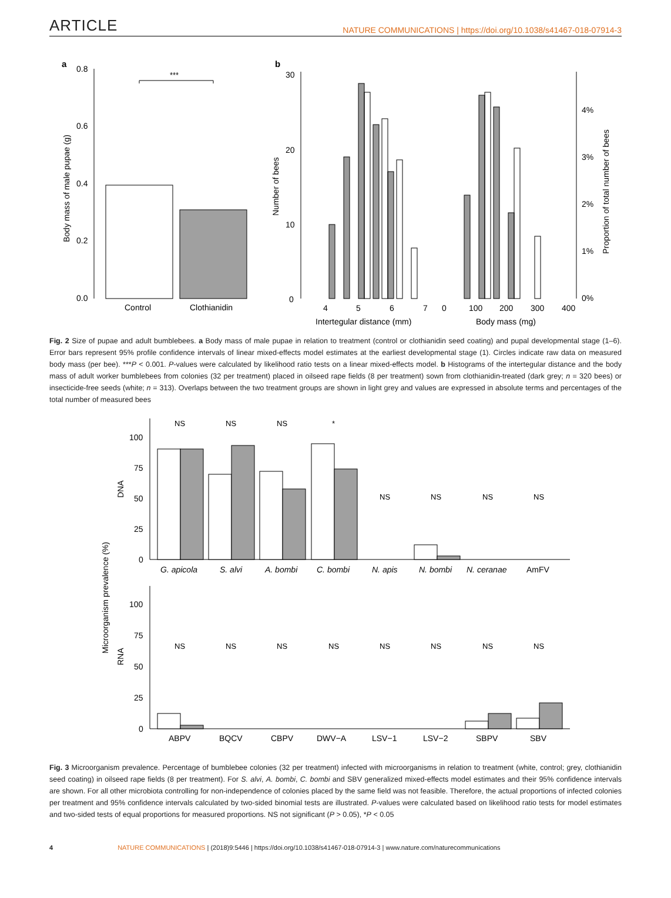ARTICLE
NATURE COMMUNICATIONS | https://doi.org/10.1038/s41467-018-07914-3
a
0.8
0.6
0.4
0.2
0.0
Body mass of male pupae (g)
***
Control
Clothianidin
b
30
20
10
0
Number of bees
4
5
6
7
Intertegular distance (mm)
0
100
200
300
400
Body mass (mg)
4%
3%
2%
1%
0%
Proportion of total number of bees
Fig. 2 Size of pupae and adult bumblebees. a Body mass of male pupae in relation to treatment (control or clothianidin seed coating) and pupal developmental stage (1–6). Error bars represent 95% profile confidence intervals of linear mixed-effects model estimates at the earliest developmental stage (1). Circles indicate raw data on measured body mass (per bee). ***P < 0.001. P-values were calculated by likelihood ratio tests on a linear mixed-effects model. b Histograms of the intertegular distance and the body mass of adult worker bumblebees from colonies (32 per treatment) placed in oilseed rape fields (8 per treatment) sown from clothianidin-treated (dark grey; n = 320 bees) or insecticide-free seeds (white; n = 313). Overlaps between the two treatment groups are shown in light grey and values are expressed in absolute terms and percentages of the total number of measured bees
Microorganism prevalence (%)
DNA
RNA
100
75
50
25
0
100
75
50
25
0
NS
NS
NS
*
NS
NS
NS
NS
NS
NS
NS
NS
NS
NS
NS
NS
G. apicola
S. alvi
A. bombi
C. bombi
N. apis
N. bombi
N. ceranae
AmFV
ABPV
BQCV
CBPV
DWV−A
LSV−1
LSV−2
SBPV
SBV
Fig. 3 Microorganism prevalence. Percentage of bumblebee colonies (32 per treatment) infected with microorganisms in relation to treatment (white, control; grey, clothianidin seed coating) in oilseed rape fields (8 per treatment). For S. alvi, A. bombi, C. bombi and SBV generalized mixed-effects model estimates and their 95% confidence intervals are shown. For all other microbiota controlling for non-independence of colonies placed by the same field was not feasible. Therefore, the actual proportions of infected colonies per treatment and 95% confidence intervals calculated by two-sided binomial tests are illustrated. P-values were calculated based on likelihood ratio tests for model estimates and two-sided tests of equal proportions for measured proportions. NS not significant (P > 0.05), *P < 0.05
4 NATURE COMMUNICATIONS | (2018)9:5446 | https://doi.org/10.1038/s41467-018-07914-3 | www.nature.com/naturecommunications